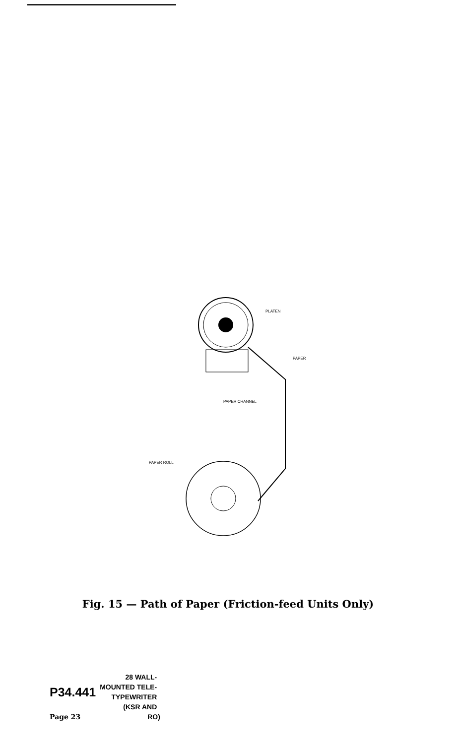PLATEN
PAPER
PAPER CHANNEL
PAPER ROLL
Fig. 15 — Path of Paper (Friction-feed Units Only)
P34.441
28 WALL-
MOUNTED TELE-
TYPEWRITER
(KSR AND
Page 23 RO)